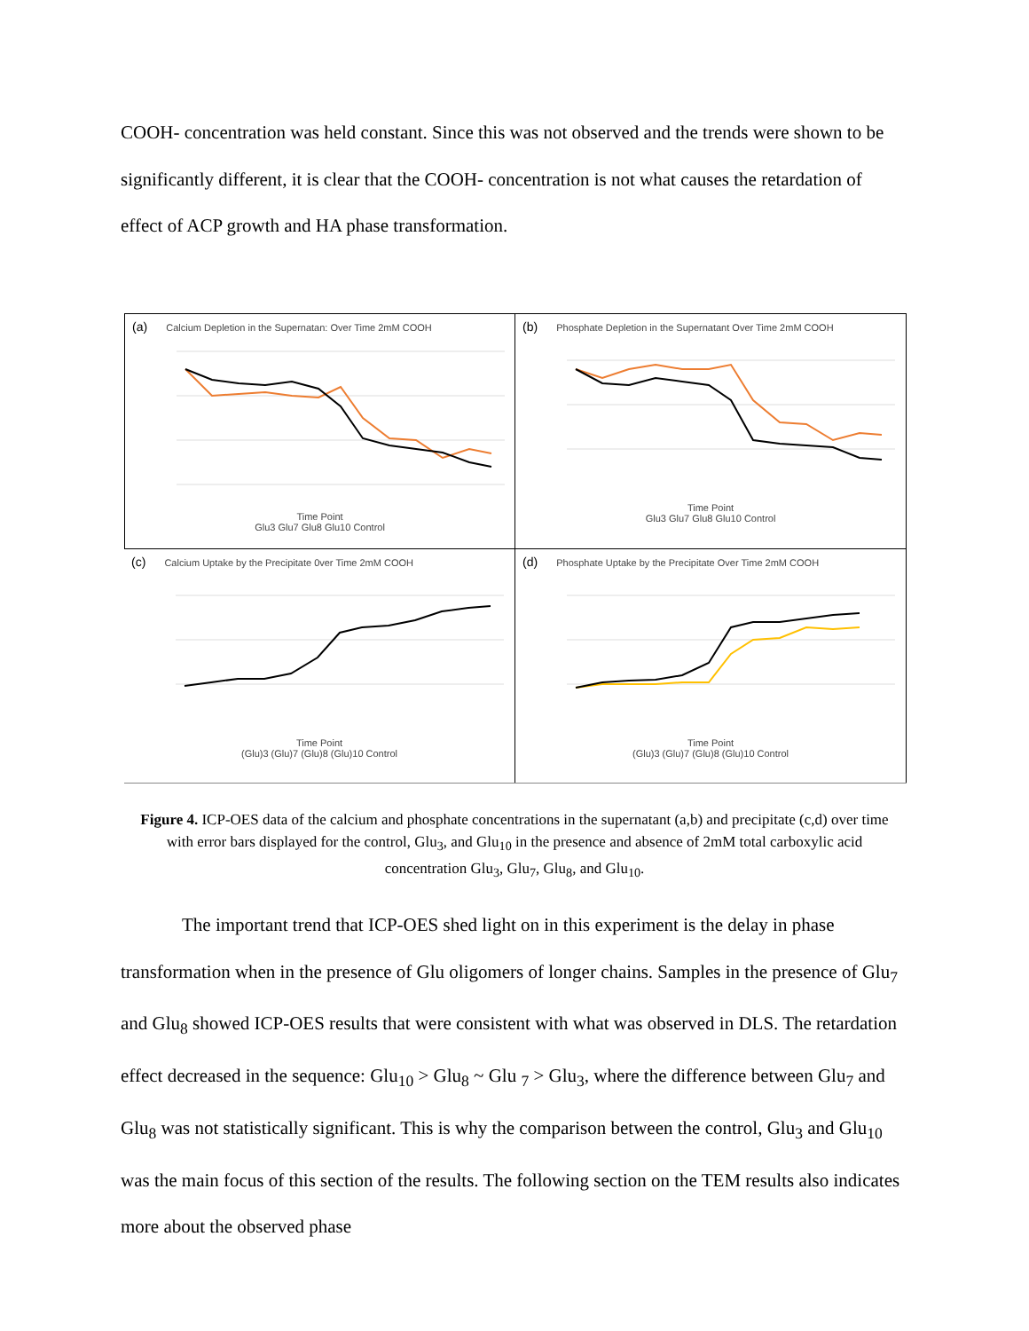COOH- concentration was held constant. Since this was not observed and the trends were shown to be significantly different, it is clear that the COOH- concentration is not what causes the retardation of effect of ACP growth and HA phase transformation.
(a) Calcium Depletion in the Supernatan: Over Time 2mM COOH
Time Point
Glu3 Glu7 Glu8 Glu10 Control
(b) Phosphate Depletion in the Supernatant Over Time 2mM COOH
Time Point
Glu3 Glu7 Glu8 Glu10 Control
(c) Calcium Uptake by the Precipitate 0ver Time 2mM COOH
Time Point
(Glu)3 (Glu)7 (Glu)8 (Glu)10 Control
(d) Phosphate Uptake by the Precipitate Over Time 2mM COOH
Time Point
(Glu)3 (Glu)7 (Glu)8 (Glu)10 Control
Figure 4. ICP-OES data of the calcium and phosphate concentrations in the supernatant (a,b) and precipitate (c,d) over time with error bars displayed for the control, Glu<sub>3</sub>, and Glu<sub>10</sub> in the presence and absence of 2mM total carboxylic acid concentration Glu<sub>3</sub>, Glu<sub>7</sub>, Glu<sub>8</sub>, and Glu<sub>10</sub>.
The important trend that ICP-OES shed light on in this experiment is the delay in phase transformation when in the presence of Glu oligomers of longer chains. Samples in the presence of Glu<sub>7</sub> and Glu<sub>8</sub> showed ICP-OES results that were consistent with what was observed in DLS. The retardation effect decreased in the sequence: Glu<sub>10</sub> > Glu<sub>8</sub> ~ Glu <sub>7</sub> > Glu<sub>3</sub>, where the difference between Glu<sub>7</sub> and Glu<sub>8</sub> was not statistically significant. This is why the comparison between the control, Glu<sub>3</sub> and Glu<sub>10</sub> was the main focus of this section of the results. The following section on the TEM results also indicates more about the observed phase